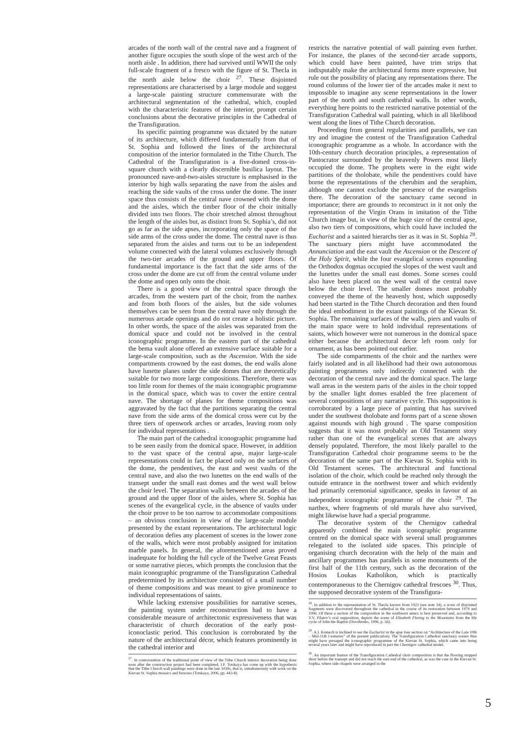arcades of the north wall of the central nave and a fragment of another figure occupies the south slope of the west arch of the north aisle . In addition, there had survived until WWII the only full-scale fragment of a fresco with the figure of St. Thecla in the north aisle below the choir <sup>27</sup>. These disjointed representations are characterised by a large module and suggest a large-scale painting structure commensurate with the architectural segmentation of the cathedral, which, coupled with the characteristic features of the interior, prompt certain conclusions about the decorative principles in the Cathedral of the Transfiguration.
Its specific painting programme was dictated by the nature of its architecture, which differed fundamentally from that of St. Sophia and followed the lines of the architectural composition of the interior formulated in the Tithe Church. The Cathedral of the Transfiguration is a five-domed cross-in-square church with a clearly discernible basilica layout. The pronounced nave-and-two-aisles structure is emphasised in the interior by high walls separating the nave from the aisles and reaching the side vaults of the cross under the dome. The inner space thus consists of the central nave crowned with the dome and the aisles, which the timber floor of the choir initially divided into two floors. The choir stretched almost throughout the length of the aisles but, as distinct from St. Sophia’s, did not go as far as the side apses, incorporating only the space of the side arms of the cross under the dome. The central nave is thus separated from the aisles and turns out to be an independent volume connected with the lateral volumes exclusively through the two-tier arcades of the ground and upper floors. Of fundamental importance is the fact that the side arms of the cross under the dome are cut off from the central volume under the dome and open only onto the choir.
There is a good view of the central space through the arcades, from the western part of the choir, from the narthex and from both floors of the aisles, but the side volumes themselves can be seen from the central nave only through the numerous arcade openings and do not create a holistic picture. In other words, the space of the aisles was separated from the domical space and could not be involved in the central iconographic programme. In the eastern part of the cathedral the bema vault alone offered an extensive surface suitable for a large-scale composition, such as the Ascension. With the side compartments crowned by the east domes, the end walls alone have lunette planes under the side domes that are theoretically suitable for two more large compositions. Therefore, there was too little room for themes of the main iconographic programme in the domical space, which was to cover the entire central nave. The shortage of planes for theme compositions was aggravated by the fact that the partitions separating the central nave from the side arms of the domical cross were cut by the three tiers of openwork arches or arcades, leaving room only for individual representations .
The main part of the cathedral iconographic programme had to be seen easily from the domical space. However, in addition to the vast space of the central apse, major large-scale representations could in fact be placed only on the surfaces of the dome, the pendentives, the east and west vaults of the central nave, and also the two lunettes on the end walls of the transept under the small east domes and the west wall below the choir level. The separation walls between the arcades of the ground and the upper floor of the aisles, where St. Sophia has scenes of the evangelical cycle, in the absence of vaults under the choir prove to be too narrow to accommodate compositions – an obvious conclusion in view of the large-scale module presented by the extant representations. The architectural logic of decoration defies any placement of scenes in the lower zone of the walls, which were most probably assigned for imitation marble panels. In general, the aforementioned areas proved inadequate for holding the full cycle of the Twelve Great Feasts or some narrative pieces, which prompts the conclusion that the main iconographic programme of the Transfiguration Cathedral predetermined by its architecture consisted of a small number of theme compositions and was meant to give prominence to individual representations of saints.
While lacking extensive possibilities for narrative scenes, the painting system under reconstruction had to have a considerable measure of architectonic expressiveness that was characteristic of church decoration of the early post-iconoclastic period. This conclusion is corroborated by the nature of the architectural décor, which features prominently in the cathedral interior and
<sup>27</sup>. In contravention of the traditional point of view of the Tithe Church interior decoration being done soon after the construction project had been completed, I.F. Totskaya has come up with the hypothesis that the Tithe Church wall paintings were done in the late 1030s, that is, simultaneously with work on the Kievan St. Sophia mosaics and frescoes (Totskaya, 2006, pp. 443-8).
restricts the narrative potential of wall painting even further. For instance, the planes of the second-tier arcade supports, which could have been painted, have trim strips that indisputably make the architectural forms more expressive, but rule out the possibility of placing any representations there. The round columns of the lower tier of the arcades make it next to impossible to imagine any scene representations in the lower part of the north and south cathedral walls. In other words, everything here points to the restricted narrative potential of the Transfiguration Cathedral wall painting, which in all likelihood went along the lines of Tithe Church decoration.
Proceeding from general regularities and parallels, we can try and imagine the content of the Transfiguration Cathedral iconographic programme as a whole. In accordance with the 10th-century church decoration principles, a representation of Pantocrator surrounded by the heavenly Powers most likely occupied the dome. The prophets were in the eight wide partitions of the tholobate, while the pendentives could have borne the representations of the cherubim and the seraphim, although one cannot exclude the presence of the evangelists there. The decoration of the sanctuary came second in importance; there are grounds to reconstruct in it not only the representation of the Virgin Orans in imitation of the Tithe Church image but, in view of the huge size of the central apse, also two tiers of compositions, which could have included the Eucharist and a sainted hierarchs tier as it was in St. Sophia <sup>28</sup>. The sanctuary piers might have accommodated the Annunciation and the east vault the Ascension or the Descent of the Holy Spirit, while the four evangelical scenes expounding the Orthodox dogmas occupied the slopes of the west vault and the lunettes under the small east domes. Some scenes could also have been placed on the west wall of the central nave below the choir level. The smaller domes most probably conveyed the theme of the heavenly host, which supposedly had been started in the Tithe Church decoration and then found the ideal embodiment in the extant paintings of the Kievan St. Sophia. The remaining surfaces of the walls, piers and vaults of the main space were to hold individual representations of saints, which however were not numerous in the domical space either because the architectural decor left room only for ornament, as has been pointed out earlier.
The side compartments of the choir and the narthex were fairly isolated and in all likelihood had their own autonomous painting programmes only indirectly connected with the decoration of the central nave and the domical space. The large wall areas in the western parts of the aisles in the choir topped by the smaller light domes enabled the free placement of several compositions of any narrative cycle. This supposition is corroborated by a large piece of painting that has survived under the southwest tholobate and forms part of a scene shown against mounds with high ground . The sparse composition suggests that it was most probably an Old Testament story rather than one of the evangelical scenes that are always densely populated. Therefore, the most likely parallel to the Transfiguration Cathedral choir programme seems to be the decoration of the same part of the Kievan St. Sophia with its Old Testament scenes. The architectural and functional isolation of the choir, which could be reached only through the outside entrance in the northwest tower and which evidently had primarily ceremonial significance, speaks in favour of an independent iconographic programme of the choir <sup>29</sup>. The narthex, where fragments of old murals have also survived, might likewise have had a special programme.
The decorative system of the Chernigov cathedral apparently combined the main iconographic programme centred on the domical space with several small programmes relegated to the isolated side spaces. This principle of organising church decoration with the help of the main and ancillary programmes has parallels in some monuments of the first half of the 11th century, such as the decoration of the Hosios Loukas Katholikon, which is practically contemporaneous to the Chernigov cathedral frescoes <sup>30</sup>. Thus, the supposed decorative system of the Transfigura-
<sup>28</sup>. In addition to the representation of St. Thecla known from 1923 (see note 34), a score of disjointed fragments were discovered throughout the cathedral in the course of its restoration between 1979 and 1996. Of these a section of the composition in the southwest annex is best preserved and, according to V.V. Filatov’s oral supposition, depicts the scene of Elizabeth Fleeing to the Mountains from the life cycle of John the Baptist (Dorofienko, 1996, p. 56).
<sup>29</sup>. A.I. Komech is inclined to see the Eucharist in the apse (see section on “Architecture of the Late 10th – Mid-11th Centuries” of the present publication). The Transfiguration Cathedral sanctuary scenes thus might have presaged the iconographic programme of the Kievan St. Sophia, which came into being several years later and might have reproduced in part the Chernigov cathedral model.
<sup>30</sup>. An important feature of the Transfiguration Cathedral choir composition is that the flooring stopped short before the transept and did not reach the east end of the cathedral, as was the case in the Kievan St. Sophia, where side-chapels were arranged in the
5